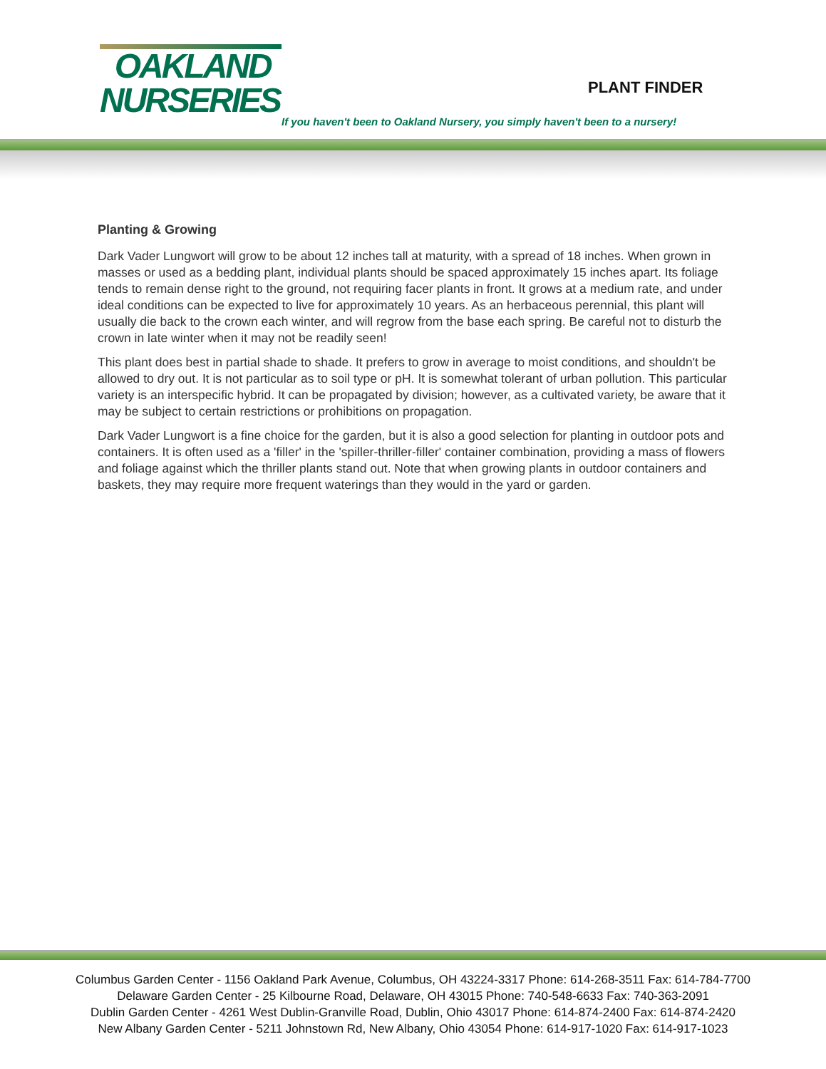OAKLAND
NURSERIES
PLANT FINDER
If you haven't been to Oakland Nursery, you simply haven't been to a nursery!
Planting & Growing
Dark Vader Lungwort will grow to be about 12 inches tall at maturity, with a spread of 18 inches. When grown in masses or used as a bedding plant, individual plants should be spaced approximately 15 inches apart. Its foliage tends to remain dense right to the ground, not requiring facer plants in front. It grows at a medium rate, and under ideal conditions can be expected to live for approximately 10 years. As an herbaceous perennial, this plant will usually die back to the crown each winter, and will regrow from the base each spring. Be careful not to disturb the crown in late winter when it may not be readily seen!
This plant does best in partial shade to shade. It prefers to grow in average to moist conditions, and shouldn't be allowed to dry out. It is not particular as to soil type or pH. It is somewhat tolerant of urban pollution. This particular variety is an interspecific hybrid. It can be propagated by division; however, as a cultivated variety, be aware that it may be subject to certain restrictions or prohibitions on propagation.
Dark Vader Lungwort is a fine choice for the garden, but it is also a good selection for planting in outdoor pots and containers. It is often used as a 'filler' in the 'spiller-thriller-filler' container combination, providing a mass of flowers and foliage against which the thriller plants stand out. Note that when growing plants in outdoor containers and baskets, they may require more frequent waterings than they would in the yard or garden.
Columbus Garden Center - 1156 Oakland Park Avenue, Columbus, OH 43224-3317 Phone: 614-268-3511 Fax: 614-784-7700
Delaware Garden Center - 25 Kilbourne Road, Delaware, OH 43015 Phone: 740-548-6633 Fax: 740-363-2091
Dublin Garden Center - 4261 West Dublin-Granville Road, Dublin, Ohio 43017 Phone: 614-874-2400 Fax: 614-874-2420
New Albany Garden Center - 5211 Johnstown Rd, New Albany, Ohio 43054 Phone: 614-917-1020 Fax: 614-917-1023